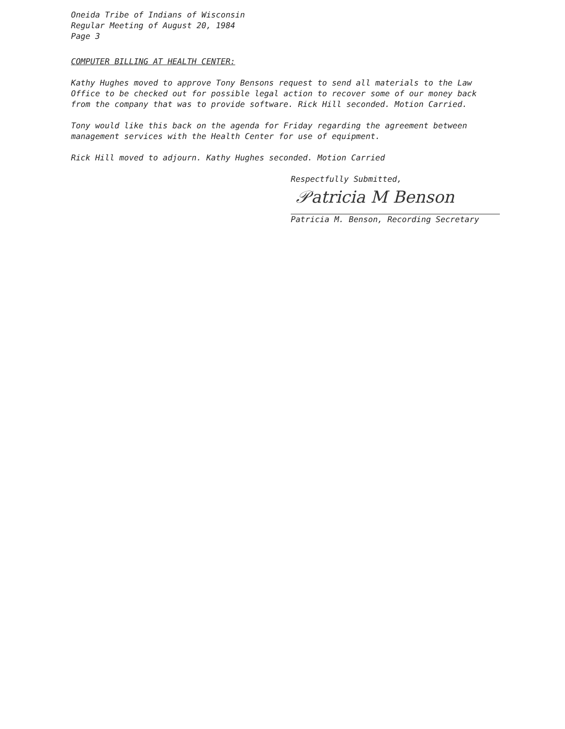Oneida Tribe of Indians of Wisconsin
Regular Meeting of August 20, 1984
Page 3
COMPUTER BILLING AT HEALTH CENTER:
Kathy Hughes moved to approve Tony Bensons request to send all materials to the Law Office to be checked out for possible legal action to recover some of our money back from the company that was to provide software. Rick Hill seconded. Motion Carried.
Tony would like this back on the agenda for Friday regarding the agreement between management services with the Health Center for use of equipment.
Rick Hill moved to adjourn. Kathy Hughes seconded. Motion Carried
Respectfully Submitted,
𝒫atricia M Benson
Patricia M. Benson, Recording Secretary